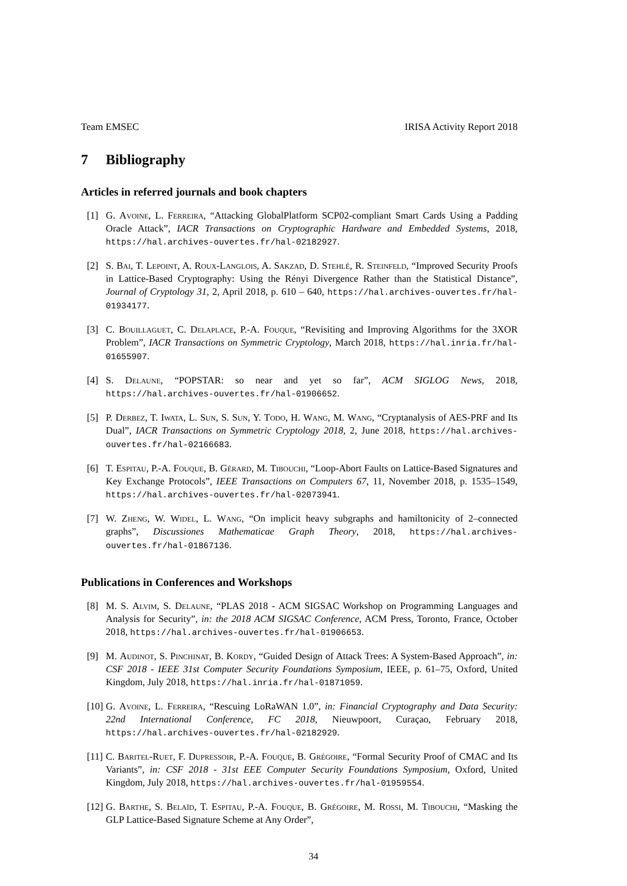Team EMSEC IRISA Activity Report 2018
7 Bibliography
Articles in referred journals and book chapters
[1] G. Avoine, L. Ferreira, “Attacking GlobalPlatform SCP02-compliant Smart Cards Using a Padding Oracle Attack”, IACR Transactions on Cryptographic Hardware and Embedded Systems, 2018, https://hal.archives-ouvertes.fr/hal-02182927.
[2] S. Bai, T. Lepoint, A. Roux-Langlois, A. Sakzad, D. Stehlé, R. Steinfeld, “Improved Security Proofs in Lattice-Based Cryptography: Using the Rényi Divergence Rather than the Statistical Distance”, Journal of Cryptology 31, 2, April 2018, p. 610 – 640, https://hal.archives-ouvertes.fr/hal-01934177.
[3] C. Bouillaguet, C. Delaplace, P.-A. Fouque, “Revisiting and Improving Algorithms for the 3XOR Problem”, IACR Transactions on Symmetric Cryptology, March 2018, https://hal.inria.fr/hal-01655907.
[4] S. Delaune, “POPSTAR: so near and yet so far”, ACM SIGLOG News, 2018, https://hal.archives-ouvertes.fr/hal-01906652.
[5] P. Derbez, T. Iwata, L. Sun, S. Sun, Y. Todo, H. Wang, M. Wang, “Cryptanalysis of AES-PRF and Its Dual”, IACR Transactions on Symmetric Cryptology 2018, 2, June 2018, https://hal.archives-ouvertes.fr/hal-02166683.
[6] T. Espitau, P.-A. Fouque, B. Gérard, M. Tibouchi, “Loop-Abort Faults on Lattice-Based Signatures and Key Exchange Protocols”, IEEE Transactions on Computers 67, 11, November 2018, p. 1535–1549, https://hal.archives-ouvertes.fr/hal-02073941.
[7] W. Zheng, W. Widel, L. Wang, “On implicit heavy subgraphs and hamiltonicity of 2–connected graphs”, Discussiones Mathematicae Graph Theory, 2018, https://hal.archives-ouvertes.fr/hal-01867136.
Publications in Conferences and Workshops
[8] M. S. Alvim, S. Delaune, “PLAS 2018 - ACM SIGSAC Workshop on Programming Languages and Analysis for Security”, in: the 2018 ACM SIGSAC Conference, ACM Press, Toronto, France, October 2018, https://hal.archives-ouvertes.fr/hal-01906653.
[9] M. Audinot, S. Pinchinat, B. Kordy, “Guided Design of Attack Trees: A System-Based Approach”, in: CSF 2018 - IEEE 31st Computer Security Foundations Symposium, IEEE, p. 61–75, Oxford, United Kingdom, July 2018, https://hal.inria.fr/hal-01871059.
[10]
G. Avoine, L. Ferreira, “Rescuing LoRaWAN 1.0”, in: Financial Cryptography and Data Security: 22nd International Conference, FC 2018, Nieuwpoort, Curaçao, February 2018, https://hal.archives-ouvertes.fr/hal-02182929.
[11]
C. Baritel-Ruet, F. Dupressoir, P.-A. Fouque, B. Grégoire, “Formal Security Proof of CMAC and Its Variants”, in: CSF 2018 - 31st EEE Computer Security Foundations Symposium, Oxford, United Kingdom, July 2018, https://hal.archives-ouvertes.fr/hal-01959554.
[12]
G. Barthe, S. Belaïd, T. Espitau, P.-A. Fouque, B. Grégoire, M. Rossi, M. Tibouchi, “Masking the GLP Lattice-Based Signature Scheme at Any Order”,
34